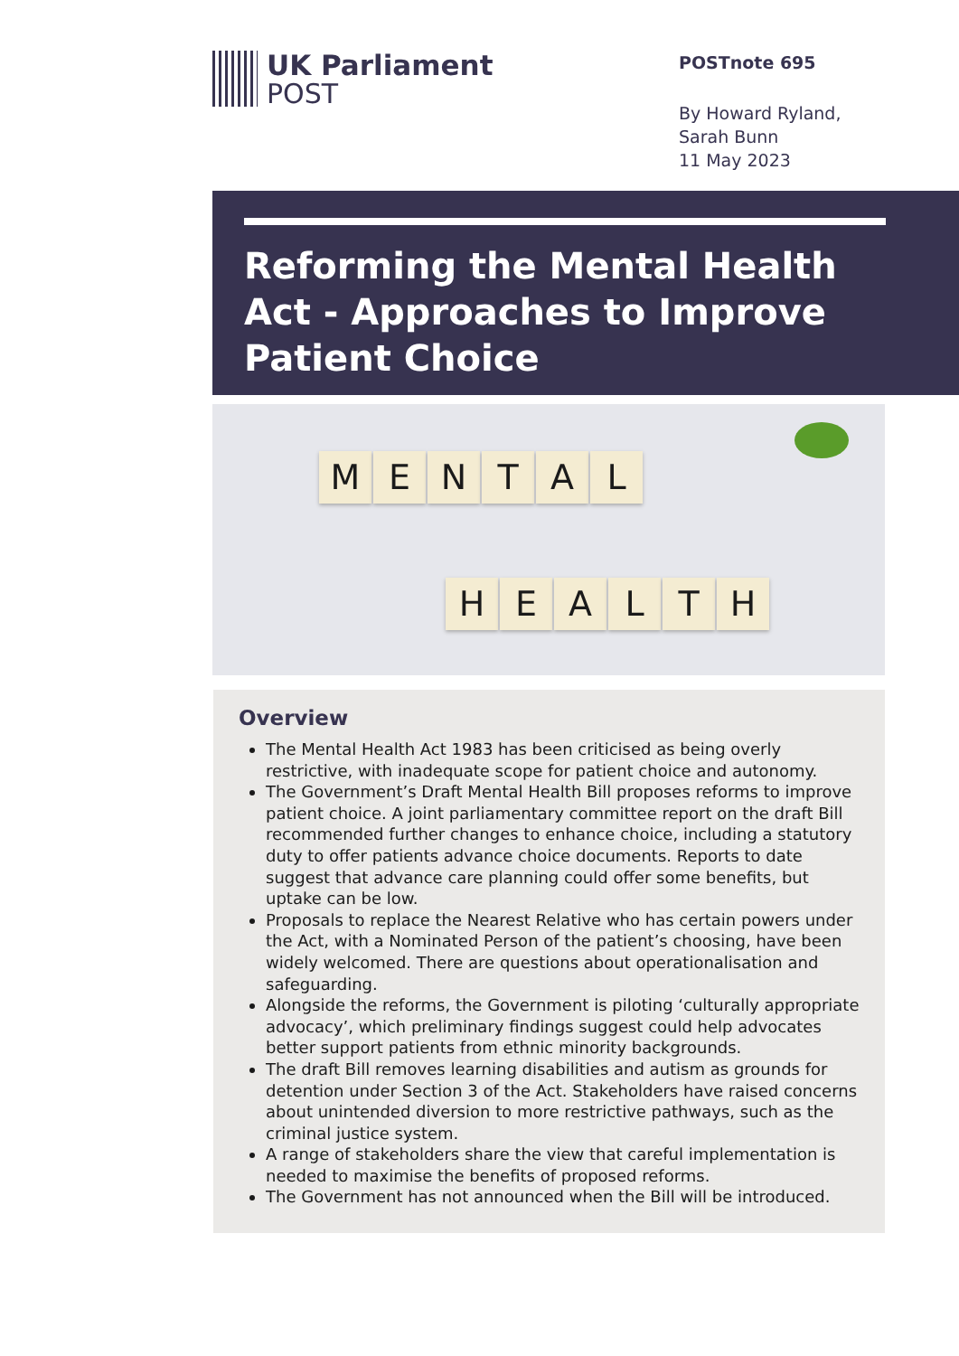UK Parliament
POST
POSTnote 695
By Howard Ryland,
Sarah Bunn
11 May 2023
Reforming the Mental Health Act - Approaches to Improve Patient Choice
MENTAL
HEALTH
Overview
The Mental Health Act 1983 has been criticised as being overly restrictive, with inadequate scope for patient choice and autonomy.
The Government’s Draft Mental Health Bill proposes reforms to improve patient choice. A joint parliamentary committee report on the draft Bill recommended further changes to enhance choice, including a statutory duty to offer patients advance choice documents. Reports to date suggest that advance care planning could offer some benefits, but uptake can be low.
Proposals to replace the Nearest Relative who has certain powers under the Act, with a Nominated Person of the patient’s choosing, have been widely welcomed. There are questions about operationalisation and safeguarding.
Alongside the reforms, the Government is piloting ‘culturally appropriate advocacy’, which preliminary findings suggest could help advocates better support patients from ethnic minority backgrounds.
The draft Bill removes learning disabilities and autism as grounds for detention under Section 3 of the Act. Stakeholders have raised concerns about unintended diversion to more restrictive pathways, such as the criminal justice system.
A range of stakeholders share the view that careful implementation is needed to maximise the benefits of proposed reforms.
The Government has not announced when the Bill will be introduced.